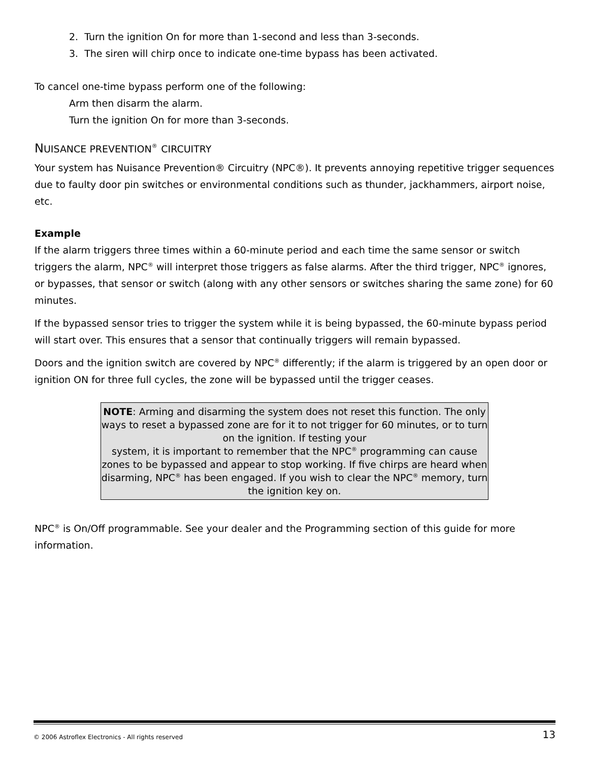2. Turn the ignition On for more than 1-second and less than 3-seconds.
3. The siren will chirp once to indicate one-time bypass has been activated.
To cancel one-time bypass perform one of the following:
Arm then disarm the alarm.
Turn the ignition On for more than 3-seconds.
NUISANCE PREVENTION<sup>®</sup> CIRCUITRY
Your system has Nuisance Prevention® Circuitry (NPC®). It prevents annoying repetitive trigger sequences due to faulty door pin switches or environmental conditions such as thunder, jackhammers, airport noise, etc.
Example
If the alarm triggers three times within a 60-minute period and each time the same sensor or switch triggers the alarm, NPC<sup>®</sup> will interpret those triggers as false alarms. After the third trigger, NPC<sup>®</sup> ignores, or bypasses, that sensor or switch (along with any other sensors or switches sharing the same zone) for 60 minutes.
If the bypassed sensor tries to trigger the system while it is being bypassed, the 60-minute bypass period will start over. This ensures that a sensor that continually triggers will remain bypassed.
Doors and the ignition switch are covered by NPC<sup>®</sup> differently; if the alarm is triggered by an open door or ignition ON for three full cycles, the zone will be bypassed until the trigger ceases.
NOTE: Arming and disarming the system does not reset this function. The only ways to reset a bypassed zone are for it to not trigger for 60 minutes, or to turn on the ignition. If testing your
system, it is important to remember that the NPC<sup>®</sup> programming can cause zones to be bypassed and appear to stop working. If five chirps are heard when disarming, NPC<sup>®</sup> has been engaged. If you wish to clear the NPC<sup>®</sup> memory, turn the ignition key on.
NPC<sup>®</sup> is On/Off programmable. See your dealer and the Programming section of this guide for more information.
© 2006 Astroflex Electronics - All rights reserved 13